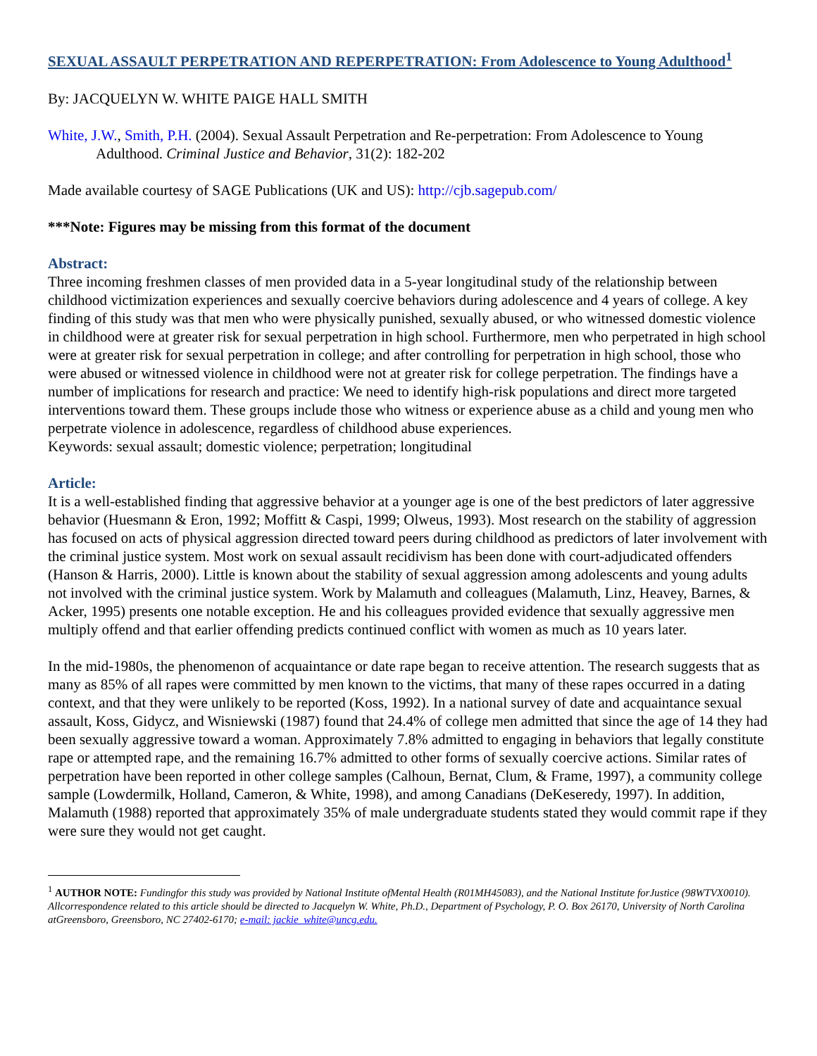SEXUAL ASSAULT PERPETRATION AND REPERPETRATION: From Adolescence to Young Adulthood<sup>1</sup>
By: JACQUELYN W. WHITE PAIGE HALL SMITH
White, J.W., Smith, P.H. (2004). Sexual Assault Perpetration and Re-perpetration: From Adolescence to Young Adulthood. Criminal Justice and Behavior, 31(2): 182-202
Made available courtesy of SAGE Publications (UK and US): http://cjb.sagepub.com/
***Note: Figures may be missing from this format of the document
Abstract:
Three incoming freshmen classes of men provided data in a 5-year longitudinal study of the relationship between childhood victimization experiences and sexually coercive behaviors during adolescence and 4 years of college. A key finding of this study was that men who were physically punished, sexually abused, or who witnessed domestic violence in childhood were at greater risk for sexual perpetration in high school. Furthermore, men who perpetrated in high school were at greater risk for sexual perpetration in college; and after controlling for perpetration in high school, those who were abused or witnessed violence in childhood were not at greater risk for college perpetration. The findings have a number of implications for research and practice: We need to identify high-risk populations and direct more targeted interventions toward them. These groups include those who witness or experience abuse as a child and young men who perpetrate violence in adolescence, regardless of childhood abuse experiences.
Keywords: sexual assault; domestic violence; perpetration; longitudinal
Article:
It is a well-established finding that aggressive behavior at a younger age is one of the best predictors of later aggressive behavior (Huesmann & Eron, 1992; Moffitt & Caspi, 1999; Olweus, 1993). Most research on the stability of aggression has focused on acts of physical aggression directed toward peers during childhood as predictors of later involvement with the criminal justice system. Most work on sexual assault recidivism has been done with court-adjudicated offenders (Hanson & Harris, 2000). Little is known about the stability of sexual aggression among adolescents and young adults not involved with the criminal justice system. Work by Malamuth and colleagues (Malamuth, Linz, Heavey, Barnes, & Acker, 1995) presents one notable exception. He and his colleagues provided evidence that sexually aggressive men multiply offend and that earlier offending predicts continued conflict with women as much as 10 years later.
In the mid-1980s, the phenomenon of acquaintance or date rape began to receive attention. The research suggests that as many as 85% of all rapes were committed by men known to the victims, that many of these rapes occurred in a dating context, and that they were unlikely to be reported (Koss, 1992). In a national survey of date and acquaintance sexual assault, Koss, Gidycz, and Wisniewski (1987) found that 24.4% of college men admitted that since the age of 14 they had been sexually aggressive toward a woman. Approximately 7.8% admitted to engaging in behaviors that legally constitute rape or attempted rape, and the remaining 16.7% admitted to other forms of sexually coercive actions. Similar rates of perpetration have been reported in other college samples (Calhoun, Bernat, Clum, & Frame, 1997), a community college sample (Lowdermilk, Holland, Cameron, & White, 1998), and among Canadians (DeKeseredy, 1997). In addition, Malamuth (1988) reported that approximately 35% of male undergraduate students stated they would commit rape if they were sure they would not get caught.
<sup>1</sup> AUTHOR NOTE: Fundingfor this study was provided by National Institute ofMental Health (R01MH45083), and the National Institute forJustice (98WTVX0010). Allcorrespondence related to this article should be directed to Jacquelyn W. White, Ph.D., Department of Psychology, P. O. Box 26170, University of North Carolina atGreensboro, Greensboro, NC 27402-6170; e-mail: jackie_white@uncg.edu.